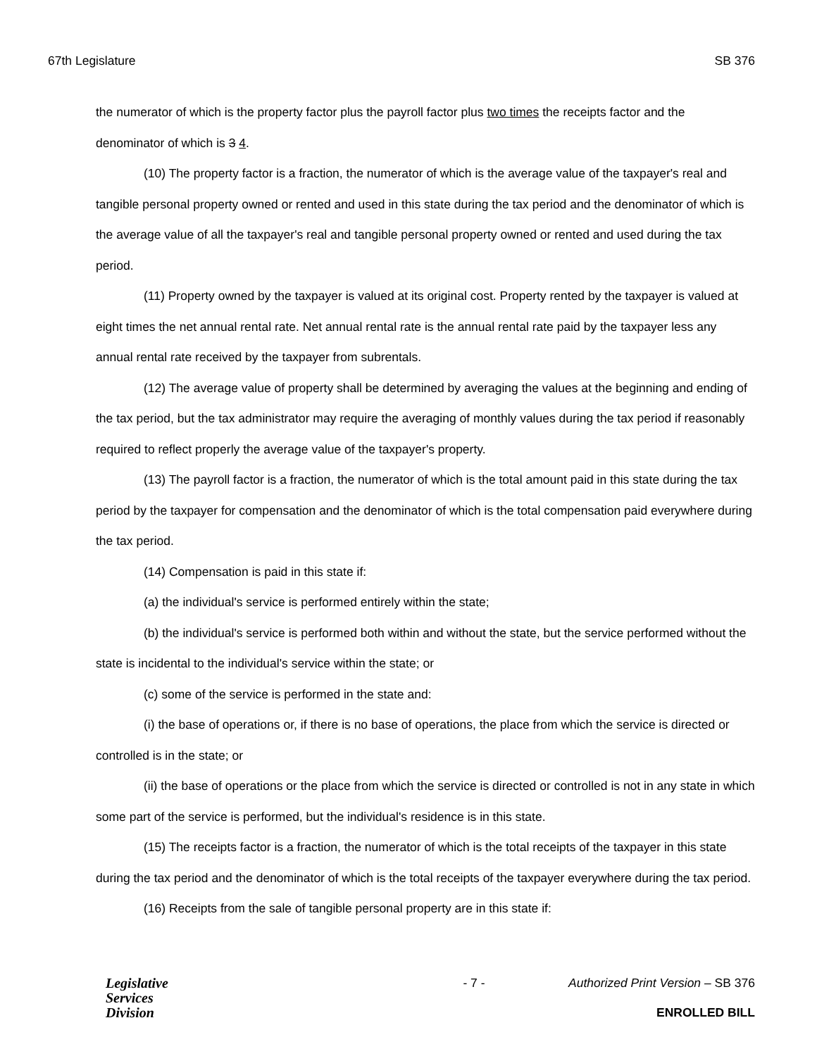67th Legislature SB 376
the numerator of which is the property factor plus the payroll factor plus two times the receipts factor and the denominator of which is 3 4.
(10) The property factor is a fraction, the numerator of which is the average value of the taxpayer's real and tangible personal property owned or rented and used in this state during the tax period and the denominator of which is the average value of all the taxpayer's real and tangible personal property owned or rented and used during the tax period.
(11) Property owned by the taxpayer is valued at its original cost. Property rented by the taxpayer is valued at eight times the net annual rental rate. Net annual rental rate is the annual rental rate paid by the taxpayer less any annual rental rate received by the taxpayer from subrentals.
(12) The average value of property shall be determined by averaging the values at the beginning and ending of the tax period, but the tax administrator may require the averaging of monthly values during the tax period if reasonably required to reflect properly the average value of the taxpayer's property.
(13) The payroll factor is a fraction, the numerator of which is the total amount paid in this state during the tax period by the taxpayer for compensation and the denominator of which is the total compensation paid everywhere during the tax period.
(14) Compensation is paid in this state if:
(a) the individual's service is performed entirely within the state;
(b) the individual's service is performed both within and without the state, but the service performed without the state is incidental to the individual's service within the state; or
(c) some of the service is performed in the state and:
(i) the base of operations or, if there is no base of operations, the place from which the service is directed or controlled is in the state; or
(ii) the base of operations or the place from which the service is directed or controlled is not in any state in which some part of the service is performed, but the individual's residence is in this state.
(15) The receipts factor is a fraction, the numerator of which is the total receipts of the taxpayer in this state during the tax period and the denominator of which is the total receipts of the taxpayer everywhere during the tax period.
(16) Receipts from the sale of tangible personal property are in this state if:
Legislative
Services
Division
- 7 - Authorized Print Version – SB 376
ENROLLED BILL